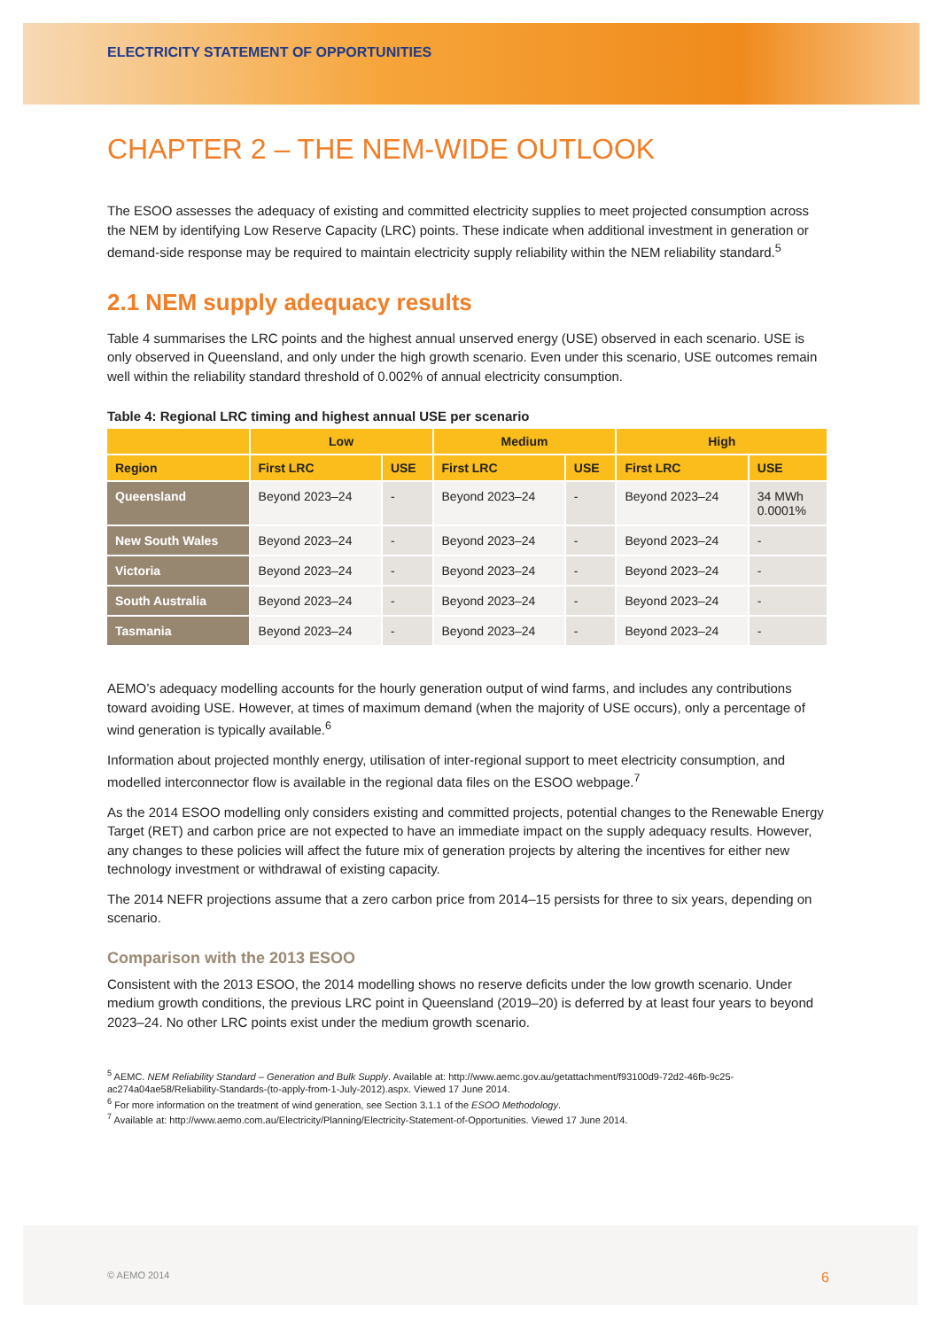ELECTRICITY STATEMENT OF OPPORTUNITIES
CHAPTER 2 – THE NEM-WIDE OUTLOOK
The ESOO assesses the adequacy of existing and committed electricity supplies to meet projected consumption across the NEM by identifying Low Reserve Capacity (LRC) points. These indicate when additional investment in generation or demand-side response may be required to maintain electricity supply reliability within the NEM reliability standard.<sup>5</sup>
2.1 NEM supply adequacy results
Table 4 summarises the LRC points and the highest annual unserved energy (USE) observed in each scenario. USE is only observed in Queensland, and only under the high growth scenario. Even under this scenario, USE outcomes remain well within the reliability standard threshold of 0.002% of annual electricity consumption.
Table 4: Regional LRC timing and highest annual USE per scenario
| | Low | | Medium | | High | |
| --- | --- | --- | --- | --- | --- | --- |
| Region | First LRC | USE | First LRC | USE | First LRC | USE |
| Queensland | Beyond 2023–24 | - | Beyond 2023–24 | - | Beyond 2023–24 | 34 MWh 0.0001% |
| New South Wales | Beyond 2023–24 | - | Beyond 2023–24 | - | Beyond 2023–24 | - |
| Victoria | Beyond 2023–24 | - | Beyond 2023–24 | - | Beyond 2023–24 | - |
| South Australia | Beyond 2023–24 | - | Beyond 2023–24 | - | Beyond 2023–24 | - |
| Tasmania | Beyond 2023–24 | - | Beyond 2023–24 | - | Beyond 2023–24 | - |
AEMO’s adequacy modelling accounts for the hourly generation output of wind farms, and includes any contributions toward avoiding USE. However, at times of maximum demand (when the majority of USE occurs), only a percentage of wind generation is typically available.<sup>6</sup>
Information about projected monthly energy, utilisation of inter-regional support to meet electricity consumption, and modelled interconnector flow is available in the regional data files on the ESOO webpage.<sup>7</sup>
As the 2014 ESOO modelling only considers existing and committed projects, potential changes to the Renewable Energy Target (RET) and carbon price are not expected to have an immediate impact on the supply adequacy results. However, any changes to these policies will affect the future mix of generation projects by altering the incentives for either new technology investment or withdrawal of existing capacity.
The 2014 NEFR projections assume that a zero carbon price from 2014–15 persists for three to six years, depending on scenario.
Comparison with the 2013 ESOO
Consistent with the 2013 ESOO, the 2014 modelling shows no reserve deficits under the low growth scenario. Under medium growth conditions, the previous LRC point in Queensland (2019–20) is deferred by at least four years to beyond 2023–24. No other LRC points exist under the medium growth scenario.
<sup>5</sup> AEMC. NEM Reliability Standard – Generation and Bulk Supply. Available at: http://www.aemc.gov.au/getattachment/f93100d9-72d2-46fb-9c25-ac274a04ae58/Reliability-Standards-(to-apply-from-1-July-2012).aspx. Viewed 17 June 2014.
<sup>6</sup> For more information on the treatment of wind generation, see Section 3.1.1 of the ESOO Methodology.
<sup>7</sup> Available at: http://www.aemo.com.au/Electricity/Planning/Electricity-Statement-of-Opportunities. Viewed 17 June 2014.
© AEMO 2014 6